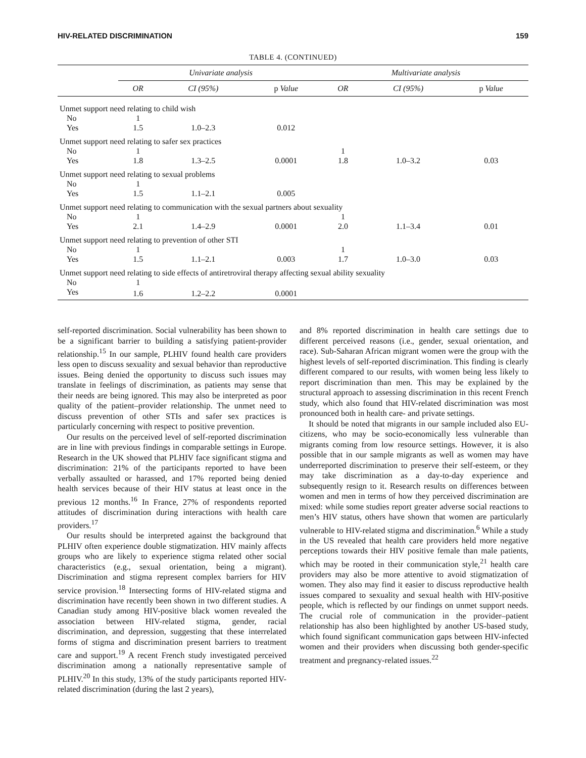HIV-RELATED DISCRIMINATION 159
TABLE 4. (CONTINUED)
| | Univariate analysis | | | Multivariate analysis | | |
| --- | --- | --- | --- | --- | --- | --- |
| | OR | CI (95%) | p Value | OR | CI (95%) | p Value |
| Unmet support need relating to child wish | | | | | | |
| No | 1 | | | | | |
| Yes | 1.5 | 1.0–2.3 | 0.012 | | | |
| Unmet support need relating to safer sex practices | | | | | | |
| No | 1 | | | 1 | | |
| Yes | 1.8 | 1.3–2.5 | 0.0001 | 1.8 | 1.0–3.2 | 0.03 |
| Unmet support need relating to sexual problems | | | | | | |
| No | 1 | | | | | |
| Yes | 1.5 | 1.1–2.1 | 0.005 | | | |
| Unmet support need relating to communication with the sexual partners about sexuality | | | | | | |
| No | 1 | | | 1 | | |
| Yes | 2.1 | 1.4–2.9 | 0.0001 | 2.0 | 1.1–3.4 | 0.01 |
| Unmet support need relating to prevention of other STI | | | | | | |
| No | 1 | | | 1 | | |
| Yes | 1.5 | 1.1–2.1 | 0.003 | 1.7 | 1.0–3.0 | 0.03 |
| Unmet support need relating to side effects of antiretroviral therapy affecting sexual ability sexuality | | | | | | |
| No | 1 | | | | | |
| Yes | 1.6 | 1.2–2.2 | 0.0001 | | | |
self-reported discrimination. Social vulnerability has been shown to be a significant barrier to building a satisfying patient-provider relationship.<sup>15</sup> In our sample, PLHIV found health care providers less open to discuss sexuality and sexual behavior than reproductive issues. Being denied the opportunity to discuss such issues may translate in feelings of discrimination, as patients may sense that their needs are being ignored. This may also be interpreted as poor quality of the patient–provider relationship. The unmet need to discuss prevention of other STIs and safer sex practices is particularly concerning with respect to positive prevention.
Our results on the perceived level of self-reported discrimination are in line with previous findings in comparable settings in Europe. Research in the UK showed that PLHIV face significant stigma and discrimination: 21% of the participants reported to have been verbally assaulted or harassed, and 17% reported being denied health services because of their HIV status at least once in the previous 12 months.<sup>16</sup> In France, 27% of respondents reported attitudes of discrimination during interactions with health care providers.<sup>17</sup>
Our results should be interpreted against the background that PLHIV often experience double stigmatization. HIV mainly affects groups who are likely to experience stigma related other social characteristics (e.g., sexual orientation, being a migrant). Discrimination and stigma represent complex barriers for HIV service provision.<sup>18</sup> Intersecting forms of HIV-related stigma and discrimination have recently been shown in two different studies. A Canadian study among HIV-positive black women revealed the association between HIV-related stigma, gender, racial discrimination, and depression, suggesting that these interrelated forms of stigma and discrimination present barriers to treatment care and support.<sup>19</sup> A recent French study investigated perceived discrimination among a nationally representative sample of PLHIV.<sup>20</sup> In this study, 13% of the study participants reported HIV-related discrimination (during the last 2 years),
and 8% reported discrimination in health care settings due to different perceived reasons (i.e., gender, sexual orientation, and race). Sub-Saharan African migrant women were the group with the highest levels of self-reported discrimination. This finding is clearly different compared to our results, with women being less likely to report discrimination than men. This may be explained by the structural approach to assessing discrimination in this recent French study, which also found that HIV-related discrimination was most pronounced both in health care- and private settings.
It should be noted that migrants in our sample included also EU-citizens, who may be socio-economically less vulnerable than migrants coming from low resource settings. However, it is also possible that in our sample migrants as well as women may have underreported discrimination to preserve their self-esteem, or they may take discrimination as a day-to-day experience and subsequently resign to it. Research results on differences between women and men in terms of how they perceived discrimination are mixed: while some studies report greater adverse social reactions to men’s HIV status, others have shown that women are particularly vulnerable to HIV-related stigma and discrimination.<sup>6</sup> While a study in the US revealed that health care providers held more negative perceptions towards their HIV positive female than male patients, which may be rooted in their communication style,<sup>21</sup> health care providers may also be more attentive to avoid stigmatization of women. They also may find it easier to discuss reproductive health issues compared to sexuality and sexual health with HIV-positive people, which is reflected by our findings on unmet support needs. The crucial role of communication in the provider–patient relationship has also been highlighted by another US-based study, which found significant communication gaps between HIV-infected women and their providers when discussing both gender-specific treatment and pregnancy-related issues.<sup>22</sup>